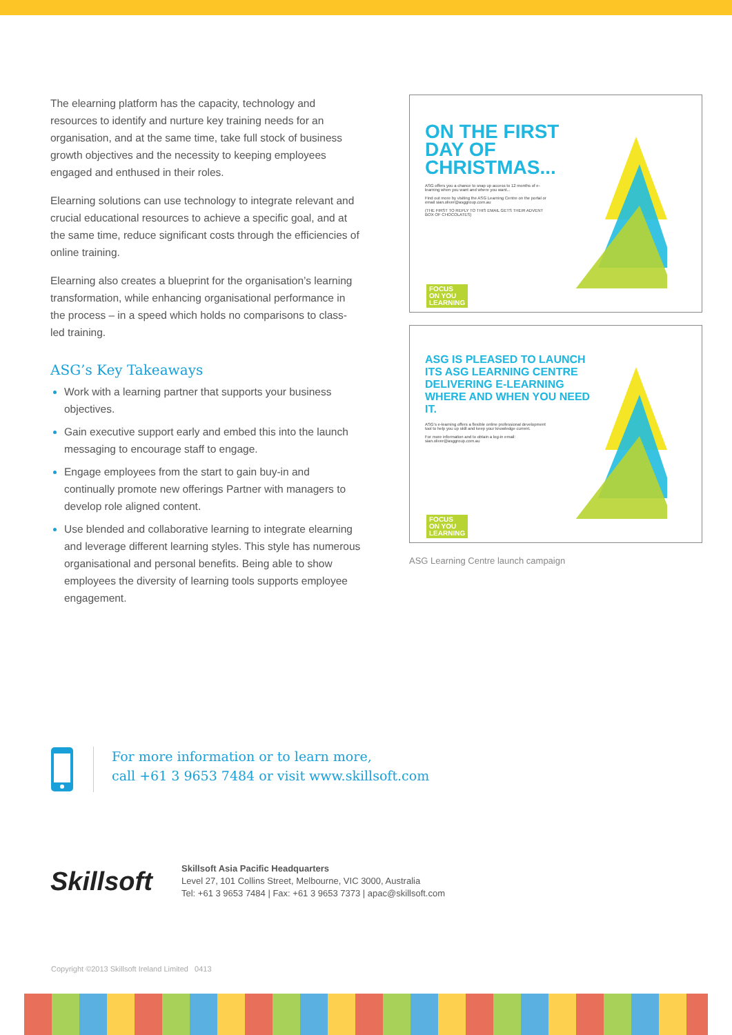The elearning platform has the capacity, technology and resources to identify and nurture key training needs for an organisation, and at the same time, take full stock of business growth objectives and the necessity to keeping employees engaged and enthused in their roles.
Elearning solutions can use technology to integrate relevant and crucial educational resources to achieve a specific goal, and at the same time, reduce significant costs through the efficiencies of online training.
Elearning also creates a blueprint for the organisation’s learning transformation, while enhancing organisational performance in the process – in a speed which holds no comparisons to class-led training.
ASG’s Key Takeaways
Work with a learning partner that supports your business objectives.
Gain executive support early and embed this into the launch messaging to encourage staff to engage.
Engage employees from the start to gain buy-in and continually promote new offerings Partner with managers to develop role aligned content.
Use blended and collaborative learning to integrate elearning and leverage different learning styles. This style has numerous organisational and personal benefits. Being able to show employees the diversity of learning tools supports employee engagement.
ON THE FIRST DAY OF CHRISTMAS...
ASG offers you a chance to snap up access to 12 months of e-learning when you want and where you want...
Find out more by visiting the ASG Learning Centre on the portal or email sian.oliver@asggroup.com.au
(THE FIRST TO REPLY TO THIS EMAIL GETS THEIR ADVENT BOX OF CHOCOLATES)
FOCUS
ON YOU
LEARNING
ASG IS PLEASED TO LAUNCH ITS ASG LEARNING CENTRE DELIVERING E-LEARNING WHERE AND WHEN YOU NEED IT.
ASG’s e-learning offers a flexible online professional development tool to help you up skill and keep your knowledge current.
For more information and to obtain a log-in email: sian.oliver@asggroup.com.au
FOCUS
ON YOU
LEARNING
ASG Learning Centre launch campaign
For more information or to learn more,
call +61 3 9653 7484 or visit www.skillsoft.com
Skillsoft
Skillsoft Asia Pacific Headquarters
Level 27, 101 Collins Street, Melbourne, VIC 3000, Australia
Tel: +61 3 9653 7484 | Fax: +61 3 9653 7373 | apac@skillsoft.com
Copyright ©2013 Skillsoft Ireland Limited 0413